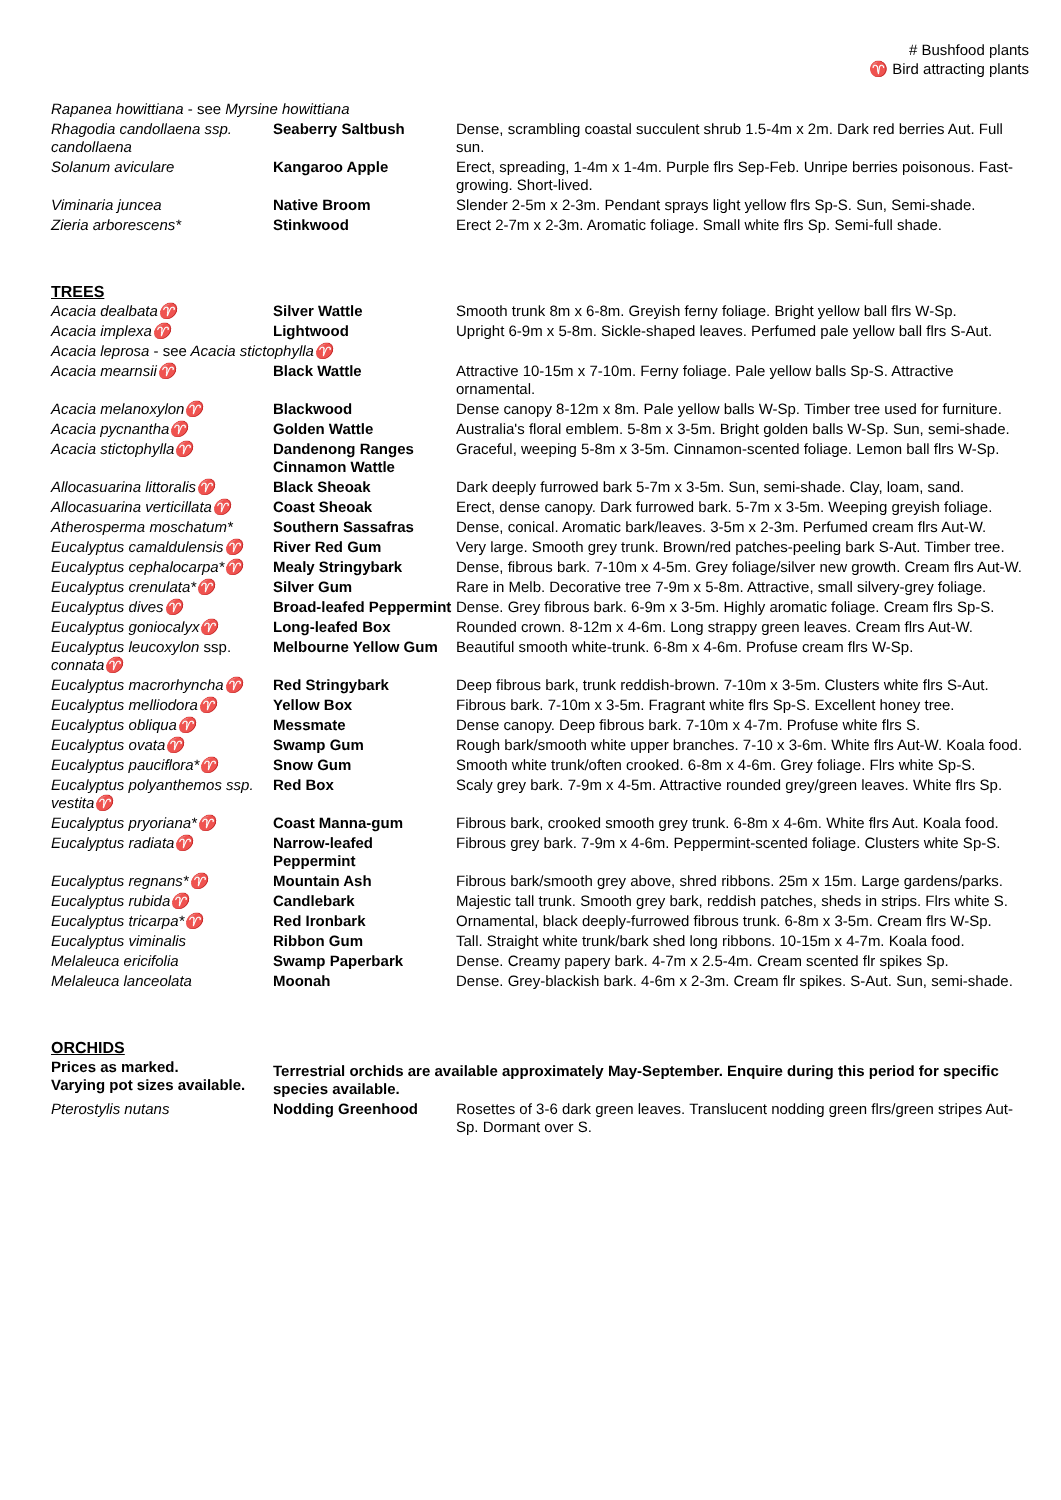# Bushfood plants
♈ Bird attracting plants
| Rapanea howittiana - see Myrsine howittiana | | |
| Rhagodia candollaena ssp. candollaena | Seaberry Saltbush | Dense, scrambling coastal succulent shrub 1.5-4m x 2m. Dark red berries Aut. Full sun. |
| Solanum aviculare | Kangaroo Apple | Erect, spreading, 1-4m x 1-4m. Purple flrs Sep-Feb. Unripe berries poisonous. Fast-growing. Short-lived. |
| Viminaria juncea | Native Broom | Slender 2-5m x 2-3m. Pendant sprays light yellow flrs Sp-S. Sun, Semi-shade. |
| Zieria arborescens* | Stinkwood | Erect 2-7m x 2-3m. Aromatic foliage. Small white flrs Sp. Semi-full shade. |
TREES
| Acacia dealbata ♈ | Silver Wattle | Smooth trunk 8m x 6-8m. Greyish ferny foliage. Bright yellow ball flrs W-Sp. |
| Acacia implexa ♈ | Lightwood | Upright 6-9m x 5-8m. Sickle-shaped leaves. Perfumed pale yellow ball flrs S-Aut. |
| Acacia leprosa - see Acacia stictophylla ♈ | | |
| Acacia mearnsii ♈ | Black Wattle | Attractive 10-15m x 7-10m. Ferny foliage. Pale yellow balls Sp-S. Attractive ornamental. |
| Acacia melanoxylon ♈ | Blackwood | Dense canopy 8-12m x 8m. Pale yellow balls W-Sp. Timber tree used for furniture. |
| Acacia pycnantha ♈ | Golden Wattle | Australia's floral emblem. 5-8m x 3-5m. Bright golden balls W-Sp. Sun, semi-shade. |
| Acacia stictophylla ♈ | Dandenong Ranges Cinnamon Wattle | Graceful, weeping 5-8m x 3-5m. Cinnamon-scented foliage. Lemon ball flrs W-Sp. |
| Allocasuarina littoralis ♈ | Black Sheoak | Dark deeply furrowed bark 5-7m x 3-5m. Sun, semi-shade. Clay, loam, sand. |
| Allocasuarina verticillata ♈ | Coast Sheoak | Erect, dense canopy. Dark furrowed bark. 5-7m x 3-5m. Weeping greyish foliage. |
| Atherosperma moschatum* | Southern Sassafras | Dense, conical. Aromatic bark/leaves. 3-5m x 2-3m. Perfumed cream flrs Aut-W. |
| Eucalyptus camaldulensis ♈ | River Red Gum | Very large. Smooth grey trunk. Brown/red patches-peeling bark S-Aut. Timber tree. |
| Eucalyptus cephalocarpa* ♈ | Mealy Stringybark | Dense, fibrous bark. 7-10m x 4-5m. Grey foliage/silver new growth. Cream flrs Aut-W. |
| Eucalyptus crenulata* ♈ | Silver Gum | Rare in Melb. Decorative tree 7-9m x 5-8m. Attractive, small silvery-grey foliage. |
| Eucalyptus dives ♈ | Broad-leafed Peppermint | Dense. Grey fibrous bark. 6-9m x 3-5m. Highly aromatic foliage. Cream flrs Sp-S. |
| Eucalyptus goniocalyx ♈ | Long-leafed Box | Rounded crown. 8-12m x 4-6m. Long strappy green leaves. Cream flrs Aut-W. |
| Eucalyptus leucoxylon ssp. connata ♈ | Melbourne Yellow Gum | Beautiful smooth white-trunk. 6-8m x 4-6m. Profuse cream flrs W-Sp. |
| Eucalyptus macrorhyncha ♈ | Red Stringybark | Deep fibrous bark, trunk reddish-brown. 7-10m x 3-5m. Clusters white flrs S-Aut. |
| Eucalyptus melliodora ♈ | Yellow Box | Fibrous bark. 7-10m x 3-5m. Fragrant white flrs Sp-S. Excellent honey tree. |
| Eucalyptus obliqua ♈ | Messmate | Dense canopy. Deep fibrous bark. 7-10m x 4-7m. Profuse white flrs S. |
| Eucalyptus ovata ♈ | Swamp Gum | Rough bark/smooth white upper branches. 7-10 x 3-6m. White flrs Aut-W. Koala food. |
| Eucalyptus pauciflora* ♈ | Snow Gum | Smooth white trunk/often crooked. 6-8m x 4-6m. Grey foliage. Flrs white Sp-S. |
| Eucalyptus polyanthemos ssp. vestita ♈ | Red Box | Scaly grey bark. 7-9m x 4-5m. Attractive rounded grey/green leaves. White flrs Sp. |
| Eucalyptus pryoriana* ♈ | Coast Manna-gum | Fibrous bark, crooked smooth grey trunk. 6-8m x 4-6m. White flrs Aut. Koala food. |
| Eucalyptus radiata ♈ | Narrow-leafed Peppermint | Fibrous grey bark. 7-9m x 4-6m. Peppermint-scented foliage. Clusters white Sp-S. |
| Eucalyptus regnans* ♈ | Mountain Ash | Fibrous bark/smooth grey above, shred ribbons. 25m x 15m. Large gardens/parks. |
| Eucalyptus rubida ♈ | Candlebark | Majestic tall trunk. Smooth grey bark, reddish patches, sheds in strips. Flrs white S. |
| Eucalyptus tricarpa* ♈ | Red Ironbark | Ornamental, black deeply-furrowed fibrous trunk. 6-8m x 3-5m. Cream flrs W-Sp. |
| Eucalyptus viminalis | Ribbon Gum | Tall. Straight white trunk/bark shed long ribbons. 10-15m x 4-7m. Koala food. |
| Melaleuca ericifolia | Swamp Paperbark | Dense. Creamy papery bark. 4-7m x 2.5-4m. Cream scented flr spikes Sp. |
| Melaleuca lanceolata | Moonah | Dense. Grey-blackish bark. 4-6m x 2-3m. Cream flr spikes. S-Aut. Sun, semi-shade. |
ORCHIDS
| Prices as marked. Varying pot sizes available. | Terrestrial orchids are available approximately May-September. Enquire during this period for specific species available. | |
| Pterostylis nutans | Nodding Greenhood | Rosettes of 3-6 dark green leaves. Translucent nodding green flrs/green stripes Aut-Sp. Dormant over S. |